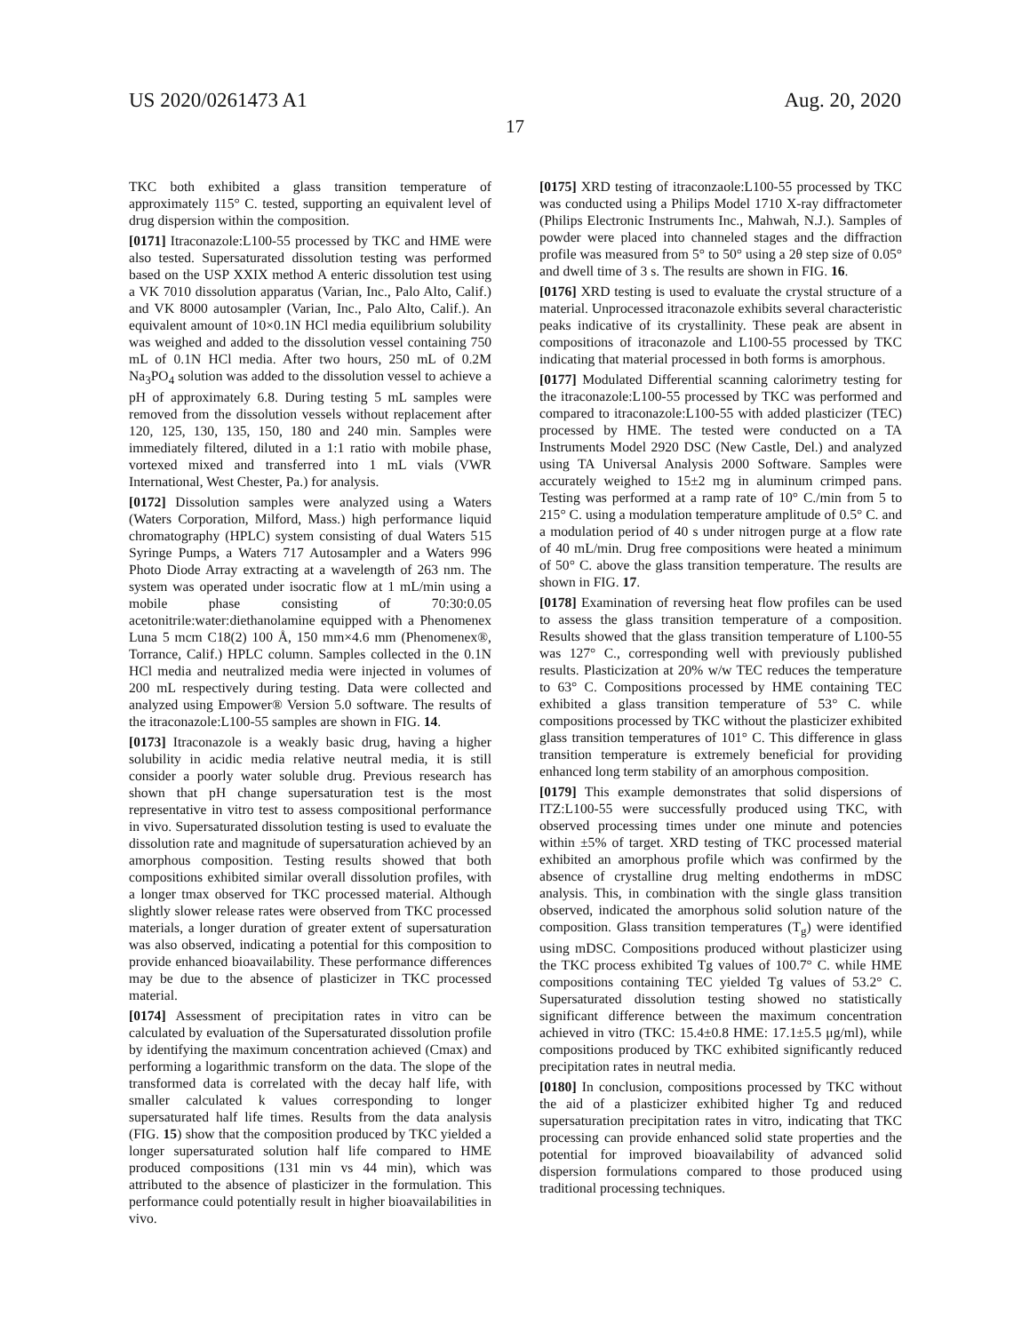US 2020/0261473 A1 Aug. 20, 2020
17
TKC both exhibited a glass transition temperature of approximately 115° C. tested, supporting an equivalent level of drug dispersion within the composition.
[0171] Itraconazole:L100-55 processed by TKC and HME were also tested. Supersaturated dissolution testing was performed based on the USP XXIX method A enteric dissolution test using a VK 7010 dissolution apparatus (Varian, Inc., Palo Alto, Calif.) and VK 8000 autosampler (Varian, Inc., Palo Alto, Calif.). An equivalent amount of 10×0.1N HCl media equilibrium solubility was weighed and added to the dissolution vessel containing 750 mL of 0.1N HCl media. After two hours, 250 mL of 0.2M Na<sub>3</sub>PO<sub>4</sub> solution was added to the dissolution vessel to achieve a pH of approximately 6.8. During testing 5 mL samples were removed from the dissolution vessels without replacement after 120, 125, 130, 135, 150, 180 and 240 min. Samples were immediately filtered, diluted in a 1:1 ratio with mobile phase, vortexed mixed and transferred into 1 mL vials (VWR International, West Chester, Pa.) for analysis.
[0172] Dissolution samples were analyzed using a Waters (Waters Corporation, Milford, Mass.) high performance liquid chromatography (HPLC) system consisting of dual Waters 515 Syringe Pumps, a Waters 717 Autosampler and a Waters 996 Photo Diode Array extracting at a wavelength of 263 nm. The system was operated under isocratic flow at 1 mL/min using a mobile phase consisting of 70:30:0.05 acetonitrile:water:diethanolamine equipped with a Phenomenex Luna 5 mcm C18(2) 100 Å, 150 mm×4.6 mm (Phenomenex®, Torrance, Calif.) HPLC column. Samples collected in the 0.1N HCl media and neutralized media were injected in volumes of 200 mL respectively during testing. Data were collected and analyzed using Empower® Version 5.0 software. The results of the itraconazole:L100-55 samples are shown in FIG. 14.
[0173] Itraconazole is a weakly basic drug, having a higher solubility in acidic media relative neutral media, it is still consider a poorly water soluble drug. Previous research has shown that pH change supersaturation test is the most representative in vitro test to assess compositional performance in vivo. Supersaturated dissolution testing is used to evaluate the dissolution rate and magnitude of supersaturation achieved by an amorphous composition. Testing results showed that both compositions exhibited similar overall dissolution profiles, with a longer tmax observed for TKC processed material. Although slightly slower release rates were observed from TKC processed materials, a longer duration of greater extent of supersaturation was also observed, indicating a potential for this composition to provide enhanced bioavailability. These performance differences may be due to the absence of plasticizer in TKC processed material.
[0174] Assessment of precipitation rates in vitro can be calculated by evaluation of the Supersaturated dissolution profile by identifying the maximum concentration achieved (Cmax) and performing a logarithmic transform on the data. The slope of the transformed data is correlated with the decay half life, with smaller calculated k values corresponding to longer supersaturated half life times. Results from the data analysis (FIG. 15) show that the composition produced by TKC yielded a longer supersaturated solution half life compared to HME produced compositions (131 min vs 44 min), which was attributed to the absence of plasticizer in the formulation. This performance could potentially result in higher bioavailabilities in vivo.
[0175] XRD testing of itraconzaole:L100-55 processed by TKC was conducted using a Philips Model 1710 X-ray diffractometer (Philips Electronic Instruments Inc., Mahwah, N.J.). Samples of powder were placed into channeled stages and the diffraction profile was measured from 5° to 50° using a 2θ step size of 0.05° and dwell time of 3 s. The results are shown in FIG. 16.
[0176] XRD testing is used to evaluate the crystal structure of a material. Unprocessed itraconazole exhibits several characteristic peaks indicative of its crystallinity. These peak are absent in compositions of itraconazole and L100-55 processed by TKC indicating that material processed in both forms is amorphous.
[0177] Modulated Differential scanning calorimetry testing for the itraconazole:L100-55 processed by TKC was performed and compared to itraconazole:L100-55 with added plasticizer (TEC) processed by HME. The tested were conducted on a TA Instruments Model 2920 DSC (New Castle, Del.) and analyzed using TA Universal Analysis 2000 Software. Samples were accurately weighed to 15±2 mg in aluminum crimped pans. Testing was performed at a ramp rate of 10° C./min from 5 to 215° C. using a modulation temperature amplitude of 0.5° C. and a modulation period of 40 s under nitrogen purge at a flow rate of 40 mL/min. Drug free compositions were heated a minimum of 50° C. above the glass transition temperature. The results are shown in FIG. 17.
[0178] Examination of reversing heat flow profiles can be used to assess the glass transition temperature of a composition. Results showed that the glass transition temperature of L100-55 was 127° C., corresponding well with previously published results. Plasticization at 20% w/w TEC reduces the temperature to 63° C. Compositions processed by HME containing TEC exhibited a glass transition temperature of 53° C. while compositions processed by TKC without the plasticizer exhibited glass transition temperatures of 101° C. This difference in glass transition temperature is extremely beneficial for providing enhanced long term stability of an amorphous composition.
[0179] This example demonstrates that solid dispersions of ITZ:L100-55 were successfully produced using TKC, with observed processing times under one minute and potencies within ±5% of target. XRD testing of TKC processed material exhibited an amorphous profile which was confirmed by the absence of crystalline drug melting endotherms in mDSC analysis. This, in combination with the single glass transition observed, indicated the amorphous solid solution nature of the composition. Glass transition temperatures (T<sub>g</sub>) were identified using mDSC. Compositions produced without plasticizer using the TKC process exhibited Tg values of 100.7° C. while HME compositions containing TEC yielded Tg values of 53.2° C. Supersaturated dissolution testing showed no statistically significant difference between the maximum concentration achieved in vitro (TKC: 15.4±0.8 HME: 17.1±5.5 μg/ml), while compositions produced by TKC exhibited significantly reduced precipitation rates in neutral media.
[0180] In conclusion, compositions processed by TKC without the aid of a plasticizer exhibited higher Tg and reduced supersaturation precipitation rates in vitro, indicating that TKC processing can provide enhanced solid state properties and the potential for improved bioavailability of advanced solid dispersion formulations compared to those produced using traditional processing techniques.